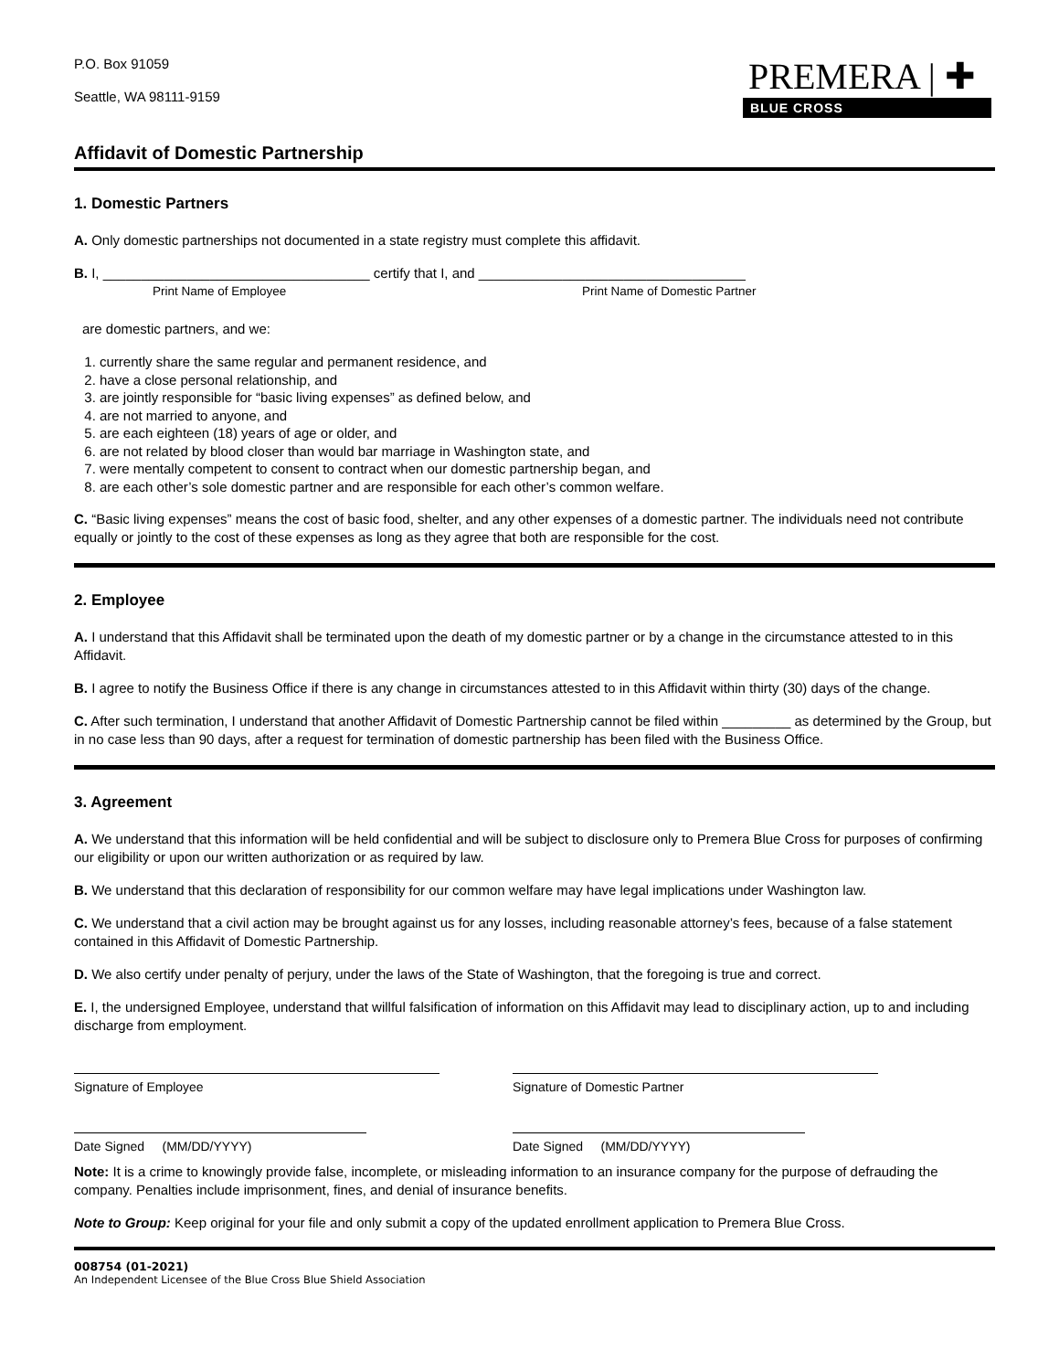P.O. Box 91059
Seattle, WA 98111-9159
PREMERA | ✚
BLUE CROSS
Affidavit of Domestic Partnership
1. Domestic Partners
A. Only domestic partnerships not documented in a state registry must complete this affidavit.
B. I, ___________________________________ certify that I, and ___________________________________
Print Name of Employee Print Name of Domestic Partner
are domestic partners, and we:
1. currently share the same regular and permanent residence, and
2. have a close personal relationship, and
3. are jointly responsible for “basic living expenses” as defined below, and
4. are not married to anyone, and
5. are each eighteen (18) years of age or older, and
6. are not related by blood closer than would bar marriage in Washington state, and
7. were mentally competent to consent to contract when our domestic partnership began, and
8. are each other’s sole domestic partner and are responsible for each other’s common welfare.
C. “Basic living expenses” means the cost of basic food, shelter, and any other expenses of a domestic partner. The individuals need not contribute equally or jointly to the cost of these expenses as long as they agree that both are responsible for the cost.
2. Employee
A. I understand that this Affidavit shall be terminated upon the death of my domestic partner or by a change in the circumstance attested to in this Affidavit.
B. I agree to notify the Business Office if there is any change in circumstances attested to in this Affidavit within thirty (30) days of the change.
C. After such termination, I understand that another Affidavit of Domestic Partnership cannot be filed within _________ as determined by the Group, but in no case less than 90 days, after a request for termination of domestic partnership has been filed with the Business Office.
3. Agreement
A. We understand that this information will be held confidential and will be subject to disclosure only to Premera Blue Cross for purposes of confirming our eligibility or upon our written authorization or as required by law.
B. We understand that this declaration of responsibility for our common welfare may have legal implications under Washington law.
C. We understand that a civil action may be brought against us for any losses, including reasonable attorney’s fees, because of a false statement contained in this Affidavit of Domestic Partnership.
D. We also certify under penalty of perjury, under the laws of the State of Washington, that the foregoing is true and correct.
E. I, the undersigned Employee, understand that willful falsification of information on this Affidavit may lead to disciplinary action, up to and including discharge from employment.
Signature of Employee Signature of Domestic Partner
Date Signed (MM/DD/YYYY) Date Signed (MM/DD/YYYY)
Note: It is a crime to knowingly provide false, incomplete, or misleading information to an insurance company for the purpose of defrauding the company. Penalties include imprisonment, fines, and denial of insurance benefits.
Note to Group: Keep original for your file and only submit a copy of the updated enrollment application to Premera Blue Cross.
008754 (01-2021)
An Independent Licensee of the Blue Cross Blue Shield Association